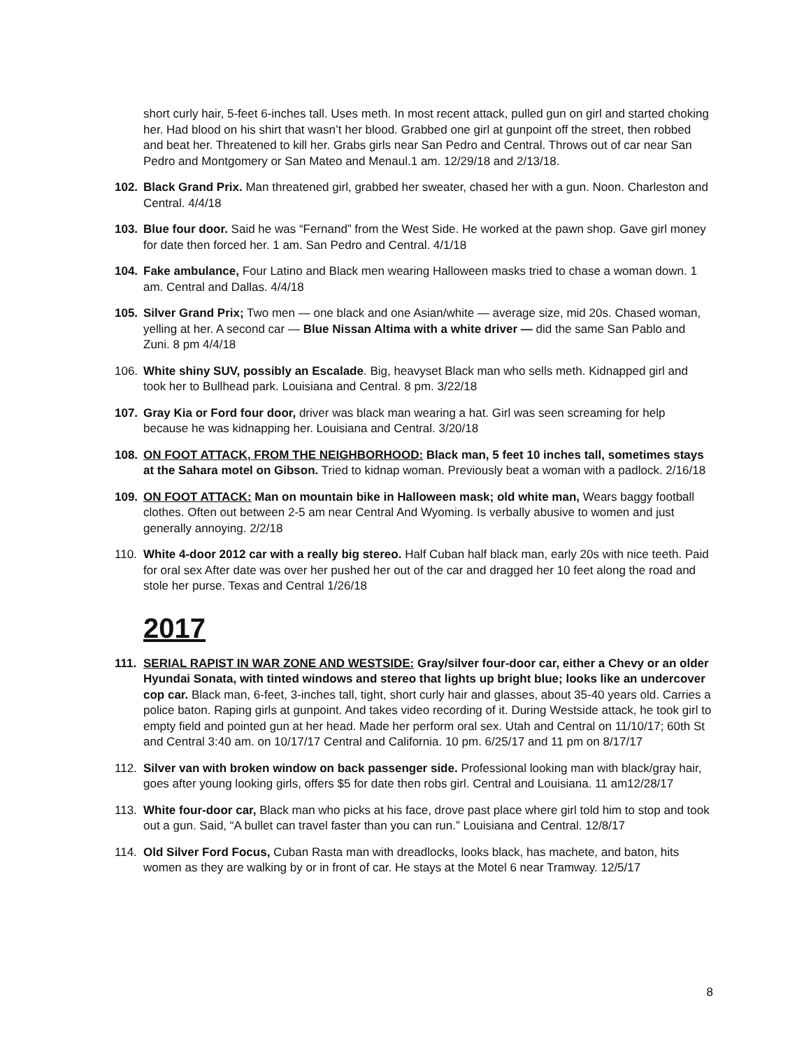short curly hair, 5-feet 6-inches tall. Uses meth. In most recent attack, pulled gun on girl and started choking her. Had blood on his shirt that wasn’t her blood. Grabbed one girl at gunpoint off the street, then robbed and beat her. Threatened to kill her. Grabs girls near San Pedro and Central. Throws out of car near San Pedro and Montgomery or San Mateo and Menaul.1 am. 12/29/18 and 2/13/18.
102. Black Grand Prix. Man threatened girl, grabbed her sweater, chased her with a gun. Noon. Charleston and Central. 4/4/18
103. Blue four door. Said he was “Fernand” from the West Side. He worked at the pawn shop. Gave girl money for date then forced her. 1 am. San Pedro and Central. 4/1/18
104. Fake ambulance, Four Latino and Black men wearing Halloween masks tried to chase a woman down. 1 am. Central and Dallas. 4/4/18
105. Silver Grand Prix; Two men — one black and one Asian/white — average size, mid 20s. Chased woman, yelling at her. A second car — Blue Nissan Altima with a white driver — did the same San Pablo and Zuni. 8 pm 4/4/18
106. White shiny SUV, possibly an Escalade. Big, heavyset Black man who sells meth. Kidnapped girl and took her to Bullhead park. Louisiana and Central. 8 pm. 3/22/18
107. Gray Kia or Ford four door, driver was black man wearing a hat. Girl was seen screaming for help because he was kidnapping her. Louisiana and Central. 3/20/18
108. ON FOOT ATTACK, FROM THE NEIGHBORHOOD: Black man, 5 feet 10 inches tall, sometimes stays at the Sahara motel on Gibson. Tried to kidnap woman. Previously beat a woman with a padlock. 2/16/18
109. ON FOOT ATTACK: Man on mountain bike in Halloween mask; old white man, Wears baggy football clothes. Often out between 2-5 am near Central And Wyoming. Is verbally abusive to women and just generally annoying. 2/2/18
110. White 4-door 2012 car with a really big stereo. Half Cuban half black man, early 20s with nice teeth. Paid for oral sex After date was over her pushed her out of the car and dragged her 10 feet along the road and stole her purse. Texas and Central 1/26/18
2017
111. SERIAL RAPIST IN WAR ZONE AND WESTSIDE: Gray/silver four-door car, either a Chevy or an older Hyundai Sonata, with tinted windows and stereo that lights up bright blue; looks like an undercover cop car. Black man, 6-feet, 3-inches tall, tight, short curly hair and glasses, about 35-40 years old. Carries a police baton. Raping girls at gunpoint. And takes video recording of it. During Westside attack, he took girl to empty field and pointed gun at her head. Made her perform oral sex. Utah and Central on 11/10/17; 60th St and Central 3:40 am. on 10/17/17 Central and California. 10 pm. 6/25/17 and 11 pm on 8/17/17
112. Silver van with broken window on back passenger side. Professional looking man with black/gray hair, goes after young looking girls, offers $5 for date then robs girl. Central and Louisiana. 11 am12/28/17
113. White four-door car, Black man who picks at his face, drove past place where girl told him to stop and took out a gun. Said, “A bullet can travel faster than you can run.” Louisiana and Central. 12/8/17
114. Old Silver Ford Focus, Cuban Rasta man with dreadlocks, looks black, has machete, and baton, hits women as they are walking by or in front of car. He stays at the Motel 6 near Tramway. 12/5/17
8